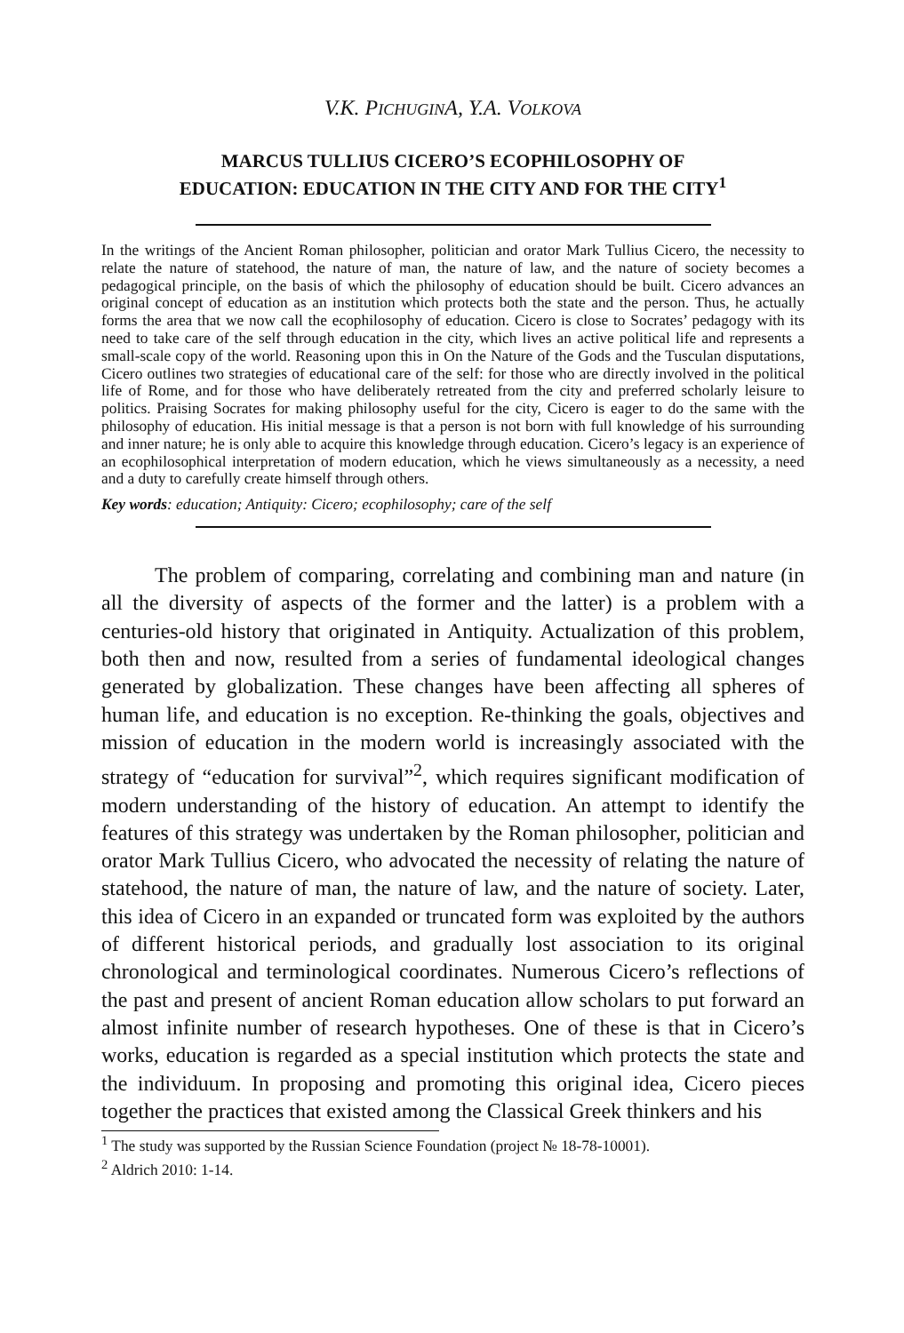V.K. PICHUGINA, Y.A. VOLKOVA
MARCUS TULLIUS CICERO’S ECOPHILOSOPHY OF
EDUCATION: EDUCATION IN THE CITY AND FOR THE CITY<sup>1</sup>
In the writings of the Ancient Roman philosopher, politician and orator Mark Tullius Cicero, the necessity to relate the nature of statehood, the nature of man, the nature of law, and the nature of society becomes a pedagogical principle, on the basis of which the philosophy of education should be built. Cicero advances an original concept of education as an institution which protects both the state and the person. Thus, he actually forms the area that we now call the ecophilosophy of education. Cicero is close to Socrates’ pedagogy with its need to take care of the self through education in the city, which lives an active political life and represents a small-scale copy of the world. Reasoning upon this in On the Nature of the Gods and the Tusculan disputations, Cicero outlines two strategies of educational care of the self: for those who are directly involved in the political life of Rome, and for those who have deliberately retreated from the city and preferred scholarly leisure to politics. Praising Socrates for making philosophy useful for the city, Cicero is eager to do the same with the philosophy of education. His initial message is that a person is not born with full knowledge of his surrounding and inner nature; he is only able to acquire this knowledge through education. Cicero’s legacy is an experience of an ecophilosophical interpretation of modern education, which he views simultaneously as a necessity, a need and a duty to carefully create himself through others.
Key words: education; Antiquity: Cicero; ecophilosophy; care of the self
The problem of comparing, correlating and combining man and nature (in all the diversity of aspects of the former and the latter) is a problem with a centuries-old history that originated in Antiquity. Actualization of this problem, both then and now, resulted from a series of fundamental ideological changes generated by globalization. These changes have been affecting all spheres of human life, and education is no exception. Re-thinking the goals, objectives and mission of education in the modern world is increasingly associated with the strategy of “education for survival”<sup>2</sup>, which requires significant modification of modern understanding of the history of education. An attempt to identify the features of this strategy was undertaken by the Roman philosopher, politician and orator Mark Tullius Cicero, who advocated the necessity of relating the nature of statehood, the nature of man, the nature of law, and the nature of society. Later, this idea of Cicero in an expanded or truncated form was exploited by the authors of different historical periods, and gradually lost association to its original chronological and terminological coordinates. Numerous Cicero’s reflections of the past and present of ancient Roman education allow scholars to put forward an almost infinite number of research hypotheses. One of these is that in Cicero’s works, education is regarded as a special institution which protects the state and the individuum. In proposing and promoting this original idea, Cicero pieces together the practices that existed among the Classical Greek thinkers and his
<sup>1</sup> The study was supported by the Russian Science Foundation (project № 18-78-10001).
<sup>2</sup> Aldrich 2010: 1-14.